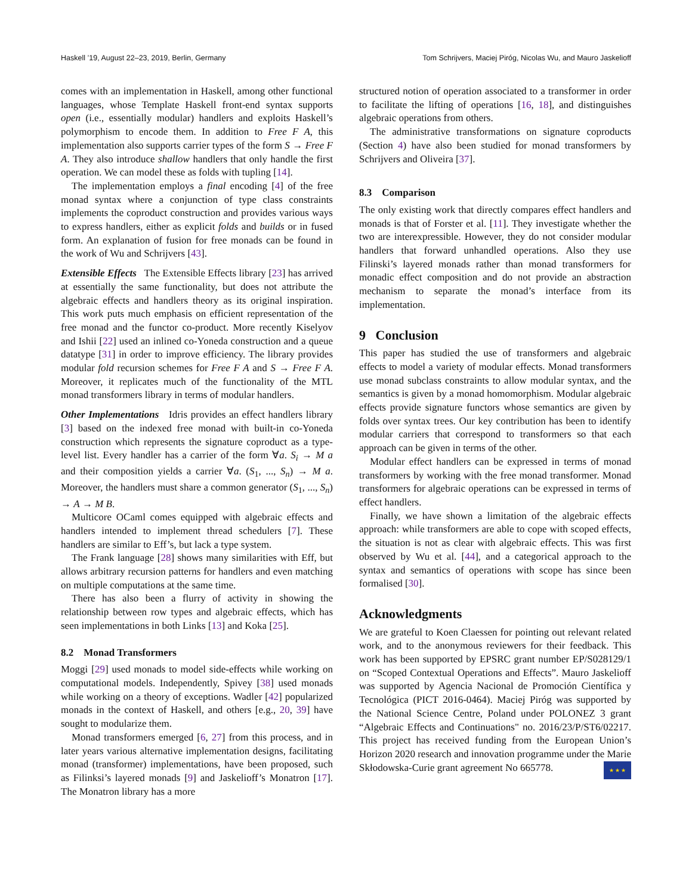Haskell ’19, August 22–23, 2019, Berlin, Germany Tom Schrijvers, Maciej Piróg, Nicolas Wu, and Mauro Jaskelioff
comes with an implementation in Haskell, among other functional languages, whose Template Haskell front-end syntax supports open (i.e., essentially modular) handlers and exploits Haskell’s polymorphism to encode them. In addition to Free F A, this implementation also supports carrier types of the form S → Free F A. They also introduce shallow handlers that only handle the first operation. We can model these as folds with tupling [14].
The implementation employs a final encoding [4] of the free monad syntax where a conjunction of type class constraints implements the coproduct construction and provides various ways to express handlers, either as explicit folds and builds or in fused form. An explanation of fusion for free monads can be found in the work of Wu and Schrijvers [43].
Extensible Effects The Extensible Effects library [23] has arrived at essentially the same functionality, but does not attribute the algebraic effects and handlers theory as its original inspiration. This work puts much emphasis on efficient representation of the free monad and the functor co-product. More recently Kiselyov and Ishii [22] used an inlined co-Yoneda construction and a queue datatype [31] in order to improve efficiency. The library provides modular fold recursion schemes for Free F A and S → Free F A. Moreover, it replicates much of the functionality of the MTL monad transformers library in terms of modular handlers.
Other Implementations Idris provides an effect handlers library [3] based on the indexed free monad with built-in co-Yoneda construction which represents the signature coproduct as a type-level list. Every handler has a carrier of the form ∀a. S<sub>i</sub> → M a and their composition yields a carrier ∀a. (S<sub>1</sub>, ..., S<sub>n</sub>) → M a. Moreover, the handlers must share a common generator (S<sub>1</sub>, ..., S<sub>n</sub>) → A → M B.
Multicore OCaml comes equipped with algebraic effects and handlers intended to implement thread schedulers [7]. These handlers are similar to Eff’s, but lack a type system.
The Frank language [28] shows many similarities with Eff, but allows arbitrary recursion patterns for handlers and even matching on multiple computations at the same time.
There has also been a flurry of activity in showing the relationship between row types and algebraic effects, which has seen implementations in both Links [13] and Koka [25].
8.2 Monad Transformers
Moggi [29] used monads to model side-effects while working on computational models. Independently, Spivey [38] used monads while working on a theory of exceptions. Wadler [42] popularized monads in the context of Haskell, and others [e.g., 20, 39] have sought to modularize them.
Monad transformers emerged [6, 27] from this process, and in later years various alternative implementation designs, facilitating monad (transformer) implementations, have been proposed, such as Filinksi’s layered monads [9] and Jaskelioff’s Monatron [17]. The Monatron library has a more
structured notion of operation associated to a transformer in order to facilitate the lifting of operations [16, 18], and distinguishes algebraic operations from others.
The administrative transformations on signature coproducts (Section 4) have also been studied for monad transformers by Schrijvers and Oliveira [37].
8.3 Comparison
The only existing work that directly compares effect handlers and monads is that of Forster et al. [11]. They investigate whether the two are interexpressible. However, they do not consider modular handlers that forward unhandled operations. Also they use Filinski’s layered monads rather than monad transformers for monadic effect composition and do not provide an abstraction mechanism to separate the monad’s interface from its implementation.
9 Conclusion
This paper has studied the use of transformers and algebraic effects to model a variety of modular effects. Monad transformers use monad subclass constraints to allow modular syntax, and the semantics is given by a monad homomorphism. Modular algebraic effects provide signature functors whose semantics are given by folds over syntax trees. Our key contribution has been to identify modular carriers that correspond to transformers so that each approach can be given in terms of the other.
Modular effect handlers can be expressed in terms of monad transformers by working with the free monad transformer. Monad transformers for algebraic operations can be expressed in terms of effect handlers.
Finally, we have shown a limitation of the algebraic effects approach: while transformers are able to cope with scoped effects, the situation is not as clear with algebraic effects. This was first observed by Wu et al. [44], and a categorical approach to the syntax and semantics of operations with scope has since been formalised [30].
Acknowledgments
We are grateful to Koen Claessen for pointing out relevant related work, and to the anonymous reviewers for their feedback. This work has been supported by EPSRC grant number EP/S028129/1 on “Scoped Contextual Operations and Effects”. Mauro Jaskelioff was supported by Agencia Nacional de Promoción Científica y Tecnológica (PICT 2016-0464). Maciej Piróg was supported by the National Science Centre, Poland under POLONEZ 3 grant “Algebraic Effects and Continuations" no. 2016/23/P/ST6/02217. This project has received funding from the European Union’s Horizon 2020 research and innovation programme under the Marie Skłodowska-Curie grant agreement No 665778. ★ ★ ★